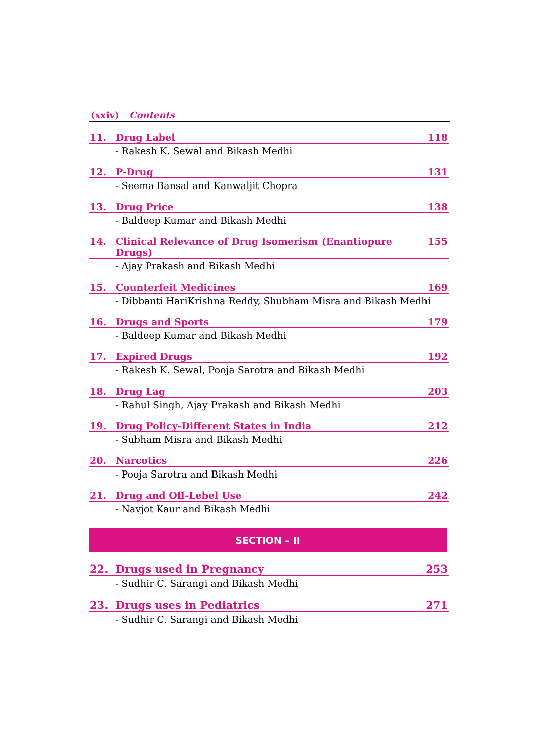(xxiv) Contents
11. Drug Label 118
- Rakesh K. Sewal and Bikash Medhi
12. P-Drug 131
- Seema Bansal and Kanwaljit Chopra
13. Drug Price 138
- Baldeep Kumar and Bikash Medhi
14. Clinical Relevance of Drug Isomerism (Enantiopure Drugs) 155
- Ajay Prakash and Bikash Medhi
15. Counterfeit Medicines 169
- Dibbanti HariKrishna Reddy, Shubham Misra and Bikash Medhi
16. Drugs and Sports 179
- Baldeep Kumar and Bikash Medhi
17. Expired Drugs 192
- Rakesh K. Sewal, Pooja Sarotra and Bikash Medhi
18. Drug Lag 203
- Rahul Singh, Ajay Prakash and Bikash Medhi
19. Drug Policy-Different States in India 212
- Subham Misra and Bikash Medhi
20. Narcotics 226
- Pooja Sarotra and Bikash Medhi
21. Drug and Off-Lebel Use 242
- Navjot Kaur and Bikash Medhi
SECTION – II
22. Drugs used in Pregnancy 253
- Sudhir C. Sarangi and Bikash Medhi
23. Drugs uses in Pediatrics 271
- Sudhir C. Sarangi and Bikash Medhi